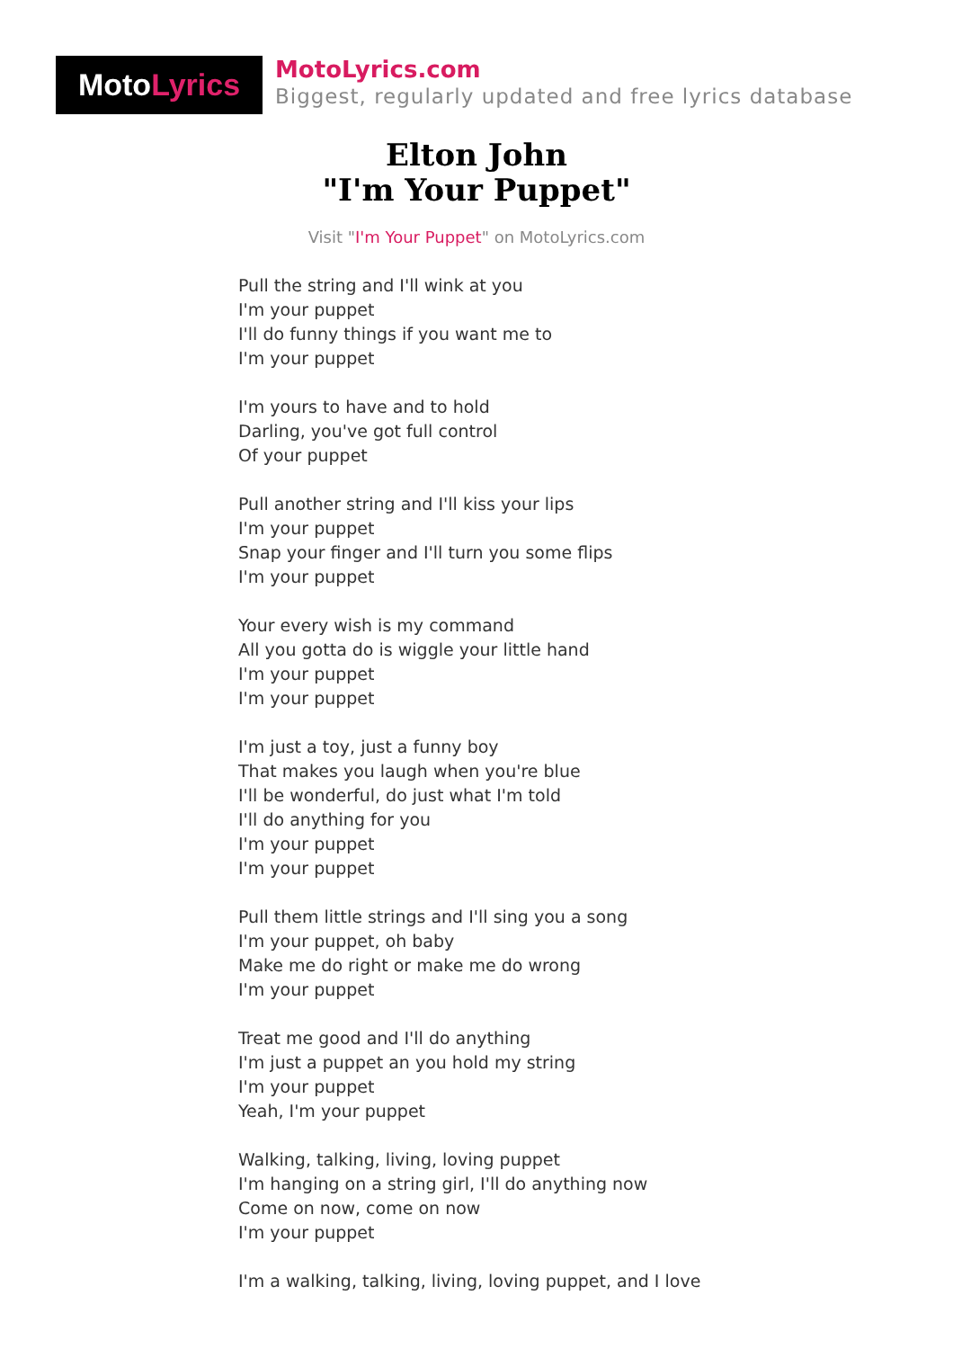Moto Lyrics
MotoLyrics.com
Biggest, regularly updated and free lyrics database
Elton John
"I'm Your Puppet"
Visit "I'm Your Puppet" on MotoLyrics.com
Pull the string and I'll wink at you
I'm your puppet
I'll do funny things if you want me to
I'm your puppet
I'm yours to have and to hold
Darling, you've got full control
Of your puppet
Pull another string and I'll kiss your lips
I'm your puppet
Snap your finger and I'll turn you some flips
I'm your puppet
Your every wish is my command
All you gotta do is wiggle your little hand
I'm your puppet
I'm your puppet
I'm just a toy, just a funny boy
That makes you laugh when you're blue
I'll be wonderful, do just what I'm told
I'll do anything for you
I'm your puppet
I'm your puppet
Pull them little strings and I'll sing you a song
I'm your puppet, oh baby
Make me do right or make me do wrong
I'm your puppet
Treat me good and I'll do anything
I'm just a puppet an you hold my string
I'm your puppet
Yeah, I'm your puppet
Walking, talking, living, loving puppet
I'm hanging on a string girl, I'll do anything now
Come on now, come on now
I'm your puppet
I'm a walking, talking, living, loving puppet, and I love